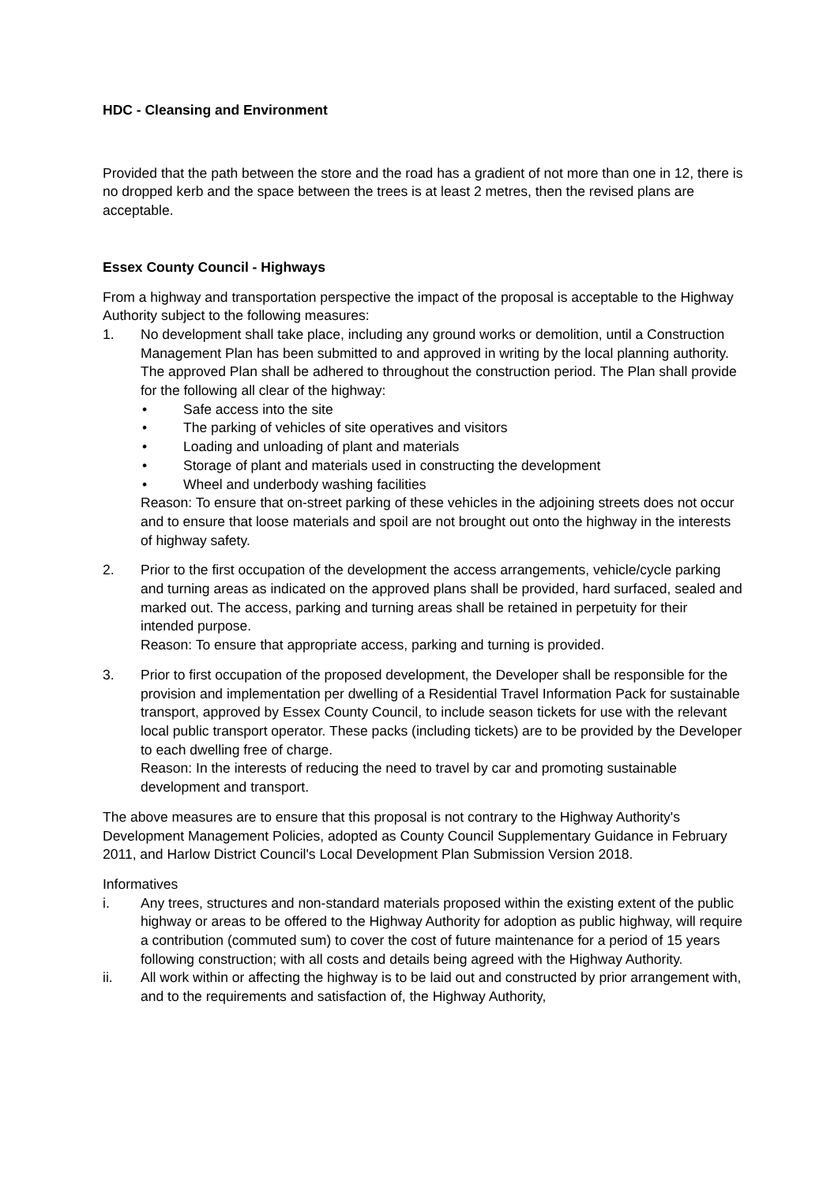HDC - Cleansing and Environment
Provided that the path between the store and the road has a gradient of not more than one in 12, there is no dropped kerb and the space between the trees is at least 2 metres, then the revised plans are acceptable.
Essex County Council - Highways
From a highway and transportation perspective the impact of the proposal is acceptable to the Highway Authority subject to the following measures:
1. No development shall take place, including any ground works or demolition, until a Construction Management Plan has been submitted to and approved in writing by the local planning authority. The approved Plan shall be adhered to throughout the construction period. The Plan shall provide for the following all clear of the highway:
• Safe access into the site
• The parking of vehicles of site operatives and visitors
• Loading and unloading of plant and materials
• Storage of plant and materials used in constructing the development
• Wheel and underbody washing facilities
Reason: To ensure that on-street parking of these vehicles in the adjoining streets does not occur and to ensure that loose materials and spoil are not brought out onto the highway in the interests of highway safety.
2. Prior to the first occupation of the development the access arrangements, vehicle/cycle parking and turning areas as indicated on the approved plans shall be provided, hard surfaced, sealed and marked out. The access, parking and turning areas shall be retained in perpetuity for their intended purpose.
Reason: To ensure that appropriate access, parking and turning is provided.
3. Prior to first occupation of the proposed development, the Developer shall be responsible for the provision and implementation per dwelling of a Residential Travel Information Pack for sustainable transport, approved by Essex County Council, to include season tickets for use with the relevant local public transport operator. These packs (including tickets) are to be provided by the Developer to each dwelling free of charge.
Reason: In the interests of reducing the need to travel by car and promoting sustainable development and transport.
The above measures are to ensure that this proposal is not contrary to the Highway Authority's Development Management Policies, adopted as County Council Supplementary Guidance in February 2011, and Harlow District Council's Local Development Plan Submission Version 2018.
Informatives
i. Any trees, structures and non-standard materials proposed within the existing extent of the public highway or areas to be offered to the Highway Authority for adoption as public highway, will require a contribution (commuted sum) to cover the cost of future maintenance for a period of 15 years following construction; with all costs and details being agreed with the Highway Authority.
ii. All work within or affecting the highway is to be laid out and constructed by prior arrangement with, and to the requirements and satisfaction of, the Highway Authority,